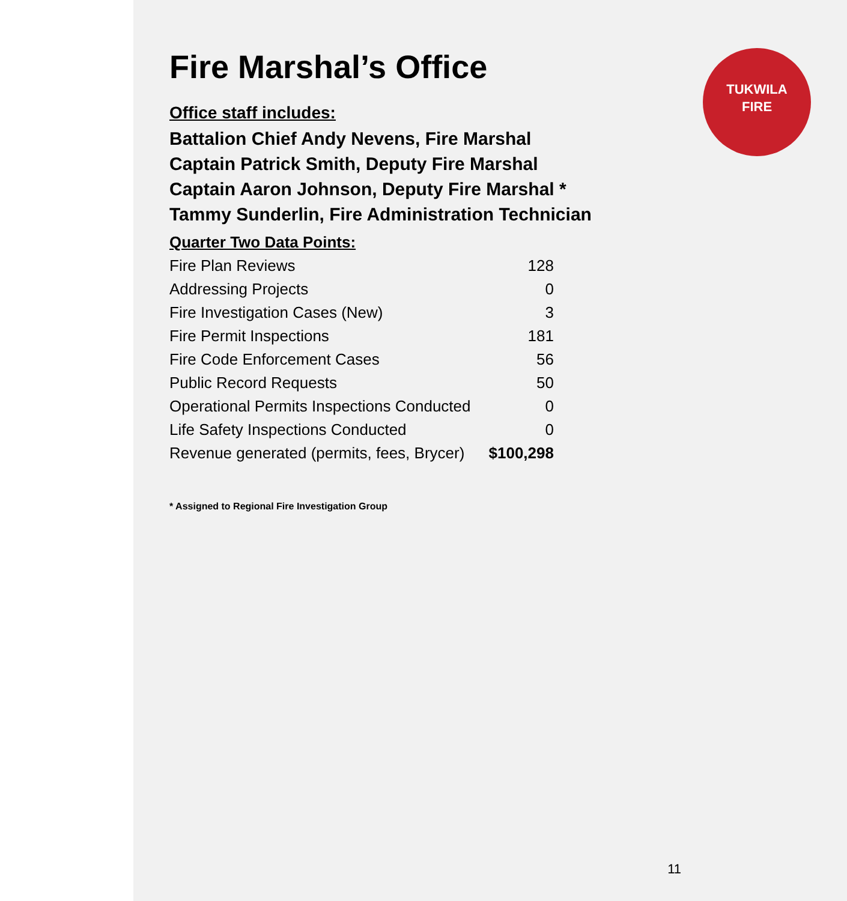TUKWILA
FIRE
Fire Marshal’s Office
Office staff includes:
Battalion Chief Andy Nevens, Fire Marshal
Captain Patrick Smith, Deputy Fire Marshal
Captain Aaron Johnson, Deputy Fire Marshal *
Tammy Sunderlin, Fire Administration Technician
| Quarter Two Data Points: | |
| --- | --- |
| Fire Plan Reviews | 128 |
| Addressing Projects | 0 |
| Fire Investigation Cases (New) | 3 |
| Fire Permit Inspections | 181 |
| Fire Code Enforcement Cases | 56 |
| Public Record Requests | 50 |
| Operational Permits Inspections Conducted | 0 |
| Life Safety Inspections Conducted | 0 |
| Revenue generated (permits, fees, Brycer) | $100,298 |
* Assigned to Regional Fire Investigation Group
11